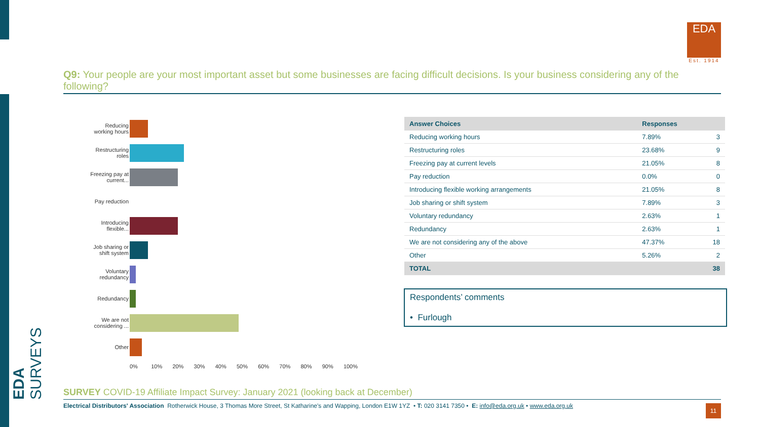EDA SURVEYS
EDA
Est. 1914
Q9: Your people are your most important asset but some businesses are facing difficult decisions. Is your business considering any of the following?
Reducing working hours
Restructuring roles
Freezing pay at current...
Pay reduction
Introducing flexible...
Job sharing or shift system
Voluntary redundancy
Redundancy
We are not considering ...
Other
0% 10% 20% 30% 40% 50% 60% 70% 80% 90% 100%
| Answer Choices | Responses | |
| --- | --- | --- |
| Reducing working hours | 7.89% | 3 |
| Restructuring roles | 23.68% | 9 |
| Freezing pay at current levels | 21.05% | 8 |
| Pay reduction | 0.0% | 0 |
| Introducing flexible working arrangements | 21.05% | 8 |
| Job sharing or shift system | 7.89% | 3 |
| Voluntary redundancy | 2.63% | 1 |
| Redundancy | 2.63% | 1 |
| We are not considering any of the above | 47.37% | 18 |
| Other | 5.26% | 2 |
| TOTAL | | 38 |
Respondents’ comments
• Furlough
SURVEY COVID-19 Affiliate Impact Survey: January 2021 (looking back at December)
Electrical Distributors' Association Rotherwick House, 3 Thomas More Street, St Katharine's and Wapping, London E1W 1YZ • T: 020 3141 7350 • E: info@eda.org.uk • www.eda.org.uk
11